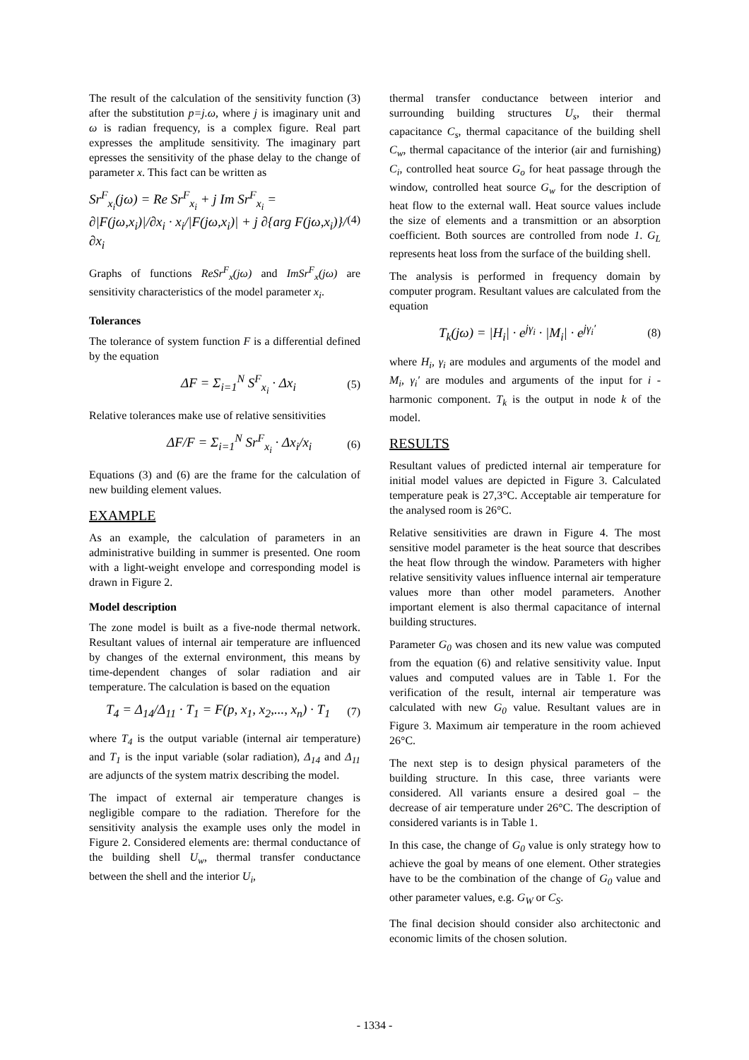The result of the calculation of the sensitivity function (3) after the substitution p=j.ω, where j is imaginary unit and ω is radian frequency, is a complex figure. Real part expresses the amplitude sensitivity. The imaginary part epresses the sensitivity of the phase delay to the change of parameter x. This fact can be written as
Sr<sup>F</sup><sub>x<sub>i</sub></sub>(jω) = Re Sr<sup>F</sup><sub>x<sub>i</sub></sub> + j Im Sr<sup>F</sup><sub>x<sub>i</sub></sub> =
∂|F(jω,x<sub>i</sub>)|/∂x<sub>i</sub> · x<sub>i</sub>/|F(jω,x<sub>i</sub>)| + j ∂{arg F(jω,x<sub>i</sub>)}/∂x<sub>i</sub>
(4)
Graphs of functions ReSr<sup>F</sup><sub>x</sub>(jω) and ImSr<sup>F</sup><sub>x</sub>(jω) are sensitivity characteristics of the model parameter x<sub>i</sub>.
Tolerances
The tolerance of system function F is a differential defined by the equation
ΔF = Σ<sub>i=1</sub><sup>N</sup> S<sup>F</sup><sub>x<sub>i</sub></sub> · Δx<sub>i</sub>
(5)
Relative tolerances make use of relative sensitivities
ΔF/F = Σ<sub>i=1</sub><sup>N</sup> Sr<sup>F</sup><sub>x<sub>i</sub></sub> · Δx<sub>i</sub>/x<sub>i</sub>
(6)
Equations (3) and (6) are the frame for the calculation of new building element values.
EXAMPLE
As an example, the calculation of parameters in an administrative building in summer is presented. One room with a light-weight envelope and corresponding model is drawn in Figure 2.
Model description
The zone model is built as a five-node thermal network. Resultant values of internal air temperature are influenced by changes of the external environment, this means by time-dependent changes of solar radiation and air temperature. The calculation is based on the equation
T<sub>4</sub> = Δ<sub>14</sub>/Δ<sub>11</sub> · T<sub>1</sub> = F(p, x<sub>1</sub>, x<sub>2</sub>,..., x<sub>n</sub>) · T<sub>1</sub>
(7)
where T<sub>4</sub> is the output variable (internal air temperature) and T<sub>1</sub> is the input variable (solar radiation), Δ<sub>14</sub> and Δ<sub>11</sub> are adjuncts of the system matrix describing the model.
The impact of external air temperature changes is negligible compare to the radiation. Therefore for the sensitivity analysis the example uses only the model in Figure 2. Considered elements are: thermal conductance of the building shell U<sub>w</sub>, thermal transfer conductance between the shell and the interior U<sub>i</sub>,
thermal transfer conductance between interior and surrounding building structures U<sub>s</sub>, their thermal capacitance C<sub>s</sub>, thermal capacitance of the building shell C<sub>w</sub>, thermal capacitance of the interior (air and furnishing) C<sub>i</sub>, controlled heat source G<sub>o</sub> for heat passage through the window, controlled heat source G<sub>w</sub> for the description of heat flow to the external wall. Heat source values include the size of elements and a transmittion or an absorption coefficient. Both sources are controlled from node 1. G<sub>L</sub> represents heat loss from the surface of the building shell.
The analysis is performed in frequency domain by computer program. Resultant values are calculated from the equation
T<sub>k</sub>(jω) = |H<sub>i</sub>| · e<sup>jγ<sub>i</sub></sup> · |M<sub>i</sub>| · e<sup>jγ<sub>i</sub>′</sup>
(8)
where H<sub>i</sub>, γ<sub>i</sub> are modules and arguments of the model and M<sub>i</sub>, γ<sub>i</sub>′ are modules and arguments of the input for i - harmonic component. T<sub>k</sub> is the output in node k of the model.
RESULTS
Resultant values of predicted internal air temperature for initial model values are depicted in Figure 3. Calculated temperature peak is 27,3°C. Acceptable air temperature for the analysed room is 26°C.
Relative sensitivities are drawn in Figure 4. The most sensitive model parameter is the heat source that describes the heat flow through the window. Parameters with higher relative sensitivity values influence internal air temperature values more than other model parameters. Another important element is also thermal capacitance of internal building structures.
Parameter G<sub>0</sub> was chosen and its new value was computed from the equation (6) and relative sensitivity value. Input values and computed values are in Table 1. For the verification of the result, internal air temperature was calculated with new G<sub>0</sub> value. Resultant values are in Figure 3. Maximum air temperature in the room achieved 26°C.
The next step is to design physical parameters of the building structure. In this case, three variants were considered. All variants ensure a desired goal – the decrease of air temperature under 26°C. The description of considered variants is in Table 1.
In this case, the change of G<sub>0</sub> value is only strategy how to achieve the goal by means of one element. Other strategies have to be the combination of the change of G<sub>0</sub> value and other parameter values, e.g. G<sub>W</sub> or C<sub>S</sub>.
The final decision should consider also architectonic and economic limits of the chosen solution.
- 1334 -